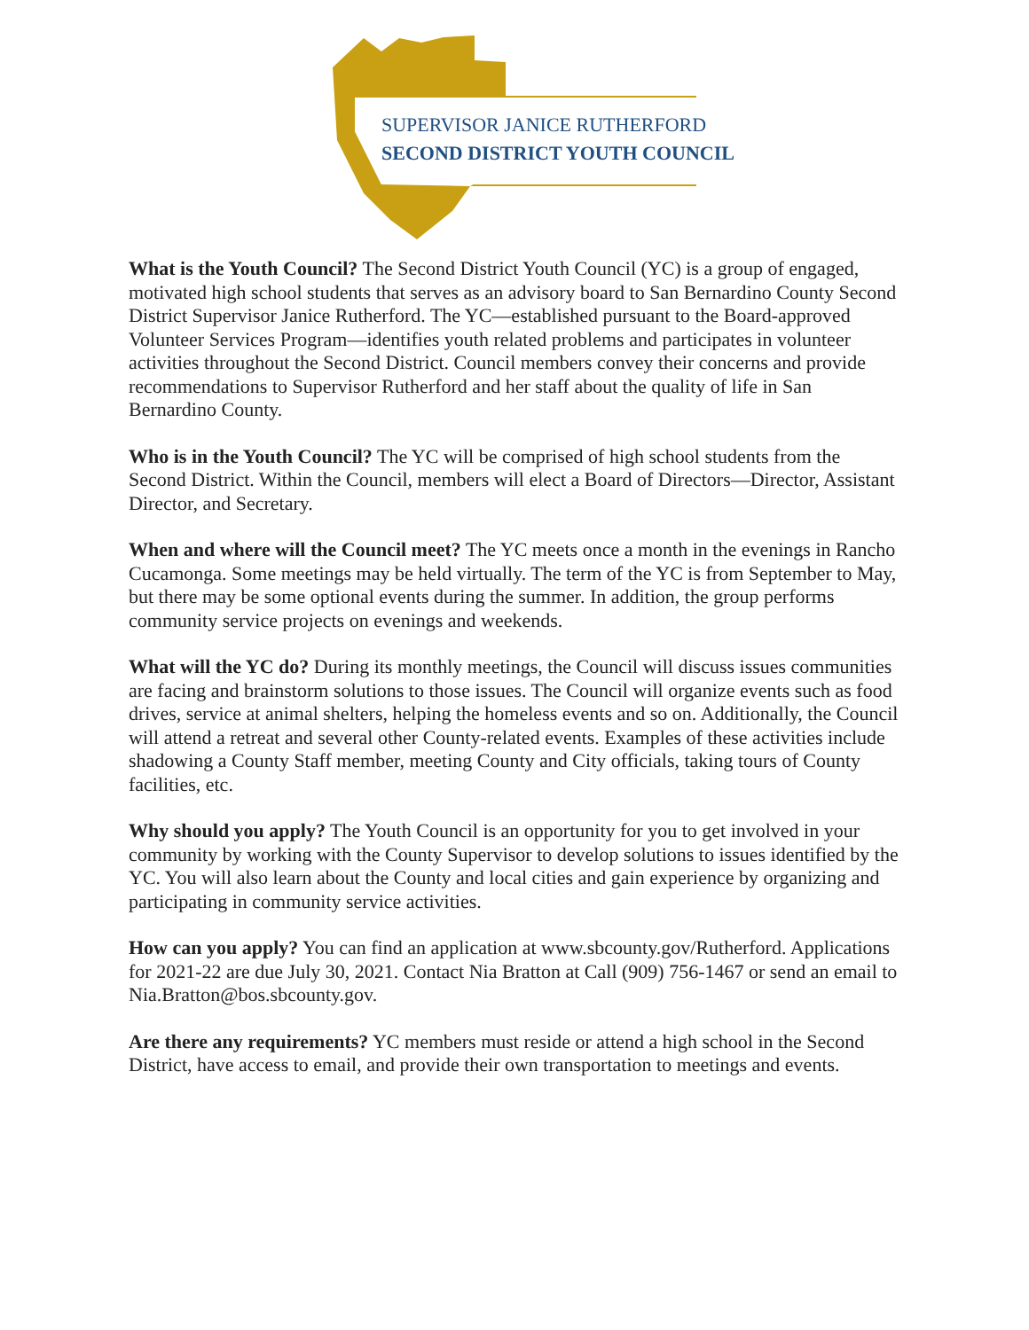SUPERVISOR JANICE RUTHERFORD
SECOND DISTRICT YOUTH COUNCIL
What is the Youth Council? The Second District Youth Council (YC) is a group of engaged, motivated high school students that serves as an advisory board to San Bernardino County Second District Supervisor Janice Rutherford. The YC—established pursuant to the Board-approved Volunteer Services Program—identifies youth related problems and participates in volunteer activities throughout the Second District. Council members convey their concerns and provide recommendations to Supervisor Rutherford and her staff about the quality of life in San Bernardino County.
Who is in the Youth Council? The YC will be comprised of high school students from the Second District. Within the Council, members will elect a Board of Directors—Director, Assistant Director, and Secretary.
When and where will the Council meet? The YC meets once a month in the evenings in Rancho Cucamonga. Some meetings may be held virtually. The term of the YC is from September to May, but there may be some optional events during the summer. In addition, the group performs community service projects on evenings and weekends.
What will the YC do? During its monthly meetings, the Council will discuss issues communities are facing and brainstorm solutions to those issues. The Council will organize events such as food drives, service at animal shelters, helping the homeless events and so on. Additionally, the Council will attend a retreat and several other County-related events. Examples of these activities include shadowing a County Staff member, meeting County and City officials, taking tours of County facilities, etc.
Why should you apply? The Youth Council is an opportunity for you to get involved in your community by working with the County Supervisor to develop solutions to issues identified by the YC. You will also learn about the County and local cities and gain experience by organizing and participating in community service activities.
How can you apply? You can find an application at www.sbcounty.gov/Rutherford. Applications for 2021-22 are due July 30, 2021. Contact Nia Bratton at Call (909) 756-1467 or send an email to Nia.Bratton@bos.sbcounty.gov.
Are there any requirements? YC members must reside or attend a high school in the Second District, have access to email, and provide their own transportation to meetings and events.